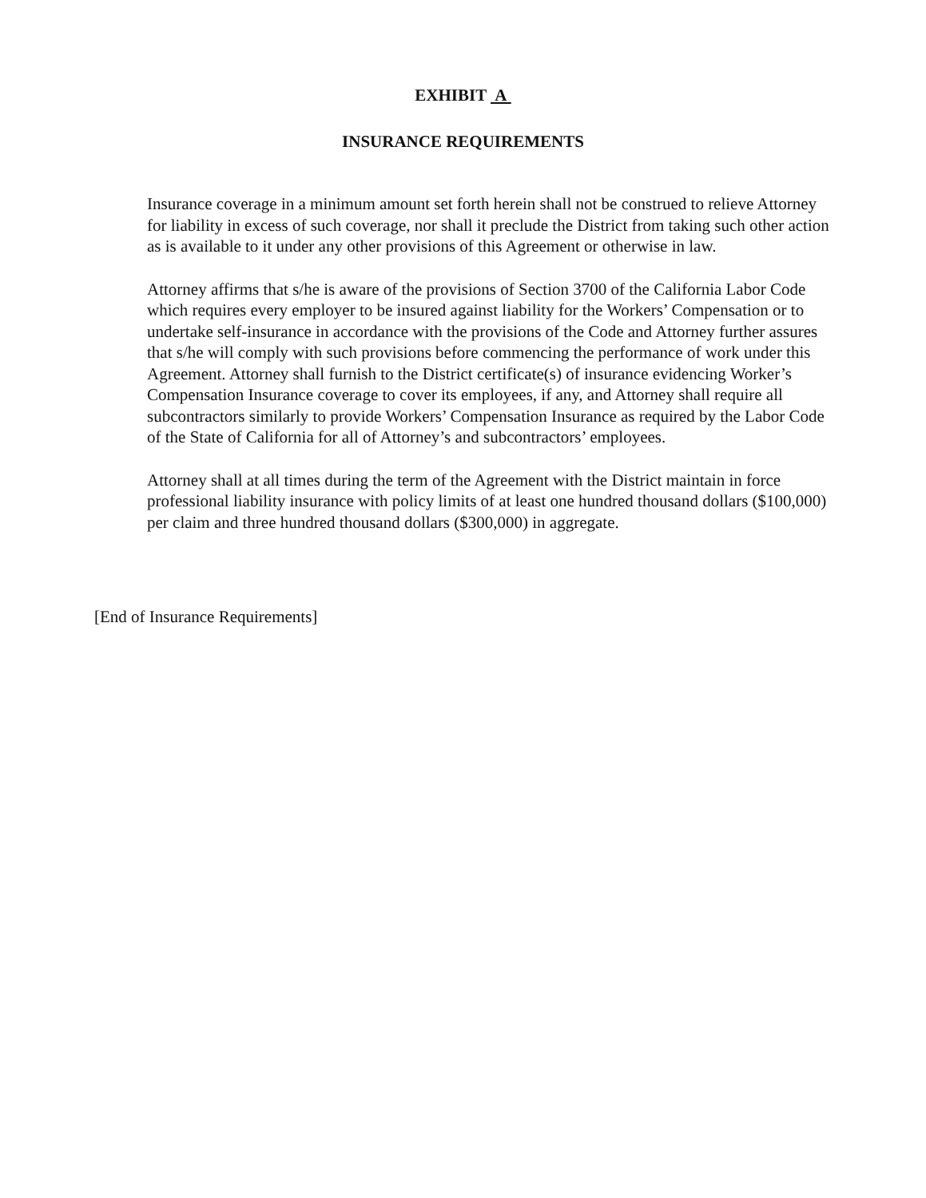EXHIBIT A
INSURANCE REQUIREMENTS
Insurance coverage in a minimum amount set forth herein shall not be construed to relieve Attorney for liability in excess of such coverage, nor shall it preclude the District from taking such other action as is available to it under any other provisions of this Agreement or otherwise in law.
Attorney affirms that s/he is aware of the provisions of Section 3700 of the California Labor Code which requires every employer to be insured against liability for the Workers’ Compensation or to undertake self-insurance in accordance with the provisions of the Code and Attorney further assures that s/he will comply with such provisions before commencing the performance of work under this Agreement. Attorney shall furnish to the District certificate(s) of insurance evidencing Worker’s Compensation Insurance coverage to cover its employees, if any, and Attorney shall require all subcontractors similarly to provide Workers’ Compensation Insurance as required by the Labor Code of the State of California for all of Attorney’s and subcontractors’ employees.
Attorney shall at all times during the term of the Agreement with the District maintain in force professional liability insurance with policy limits of at least one hundred thousand dollars ($100,000) per claim and three hundred thousand dollars ($300,000) in aggregate.
[End of Insurance Requirements]